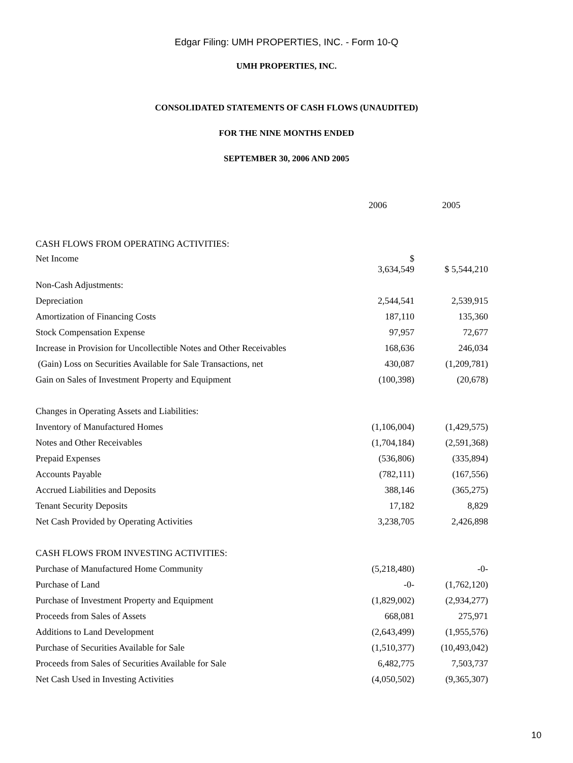Edgar Filing: UMH PROPERTIES, INC. - Form 10-Q
UMH PROPERTIES, INC.
CONSOLIDATED STATEMENTS OF CASH FLOWS (UNAUDITED)
FOR THE NINE MONTHS ENDED
SEPTEMBER 30, 2006 AND 2005
| | 2006 | 2005 |
| --- | --- | --- |
| CASH FLOWS FROM OPERATING ACTIVITIES: | | |
| Net Income | $ 3,634,549 | $ 5,544,210 |
| Non-Cash Adjustments: | | |
| Depreciation | 2,544,541 | 2,539,915 |
| Amortization of Financing Costs | 187,110 | 135,360 |
| Stock Compensation Expense | 97,957 | 72,677 |
| Increase in Provision for Uncollectible Notes and Other Receivables | 168,636 | 246,034 |
| (Gain) Loss on Securities Available for Sale Transactions, net | 430,087 | (1,209,781) |
| Gain on Sales of Investment Property and Equipment | (100,398) | (20,678) |
| Changes in Operating Assets and Liabilities: | | |
| Inventory of Manufactured Homes | (1,106,004) | (1,429,575) |
| Notes and Other Receivables | (1,704,184) | (2,591,368) |
| Prepaid Expenses | (536,806) | (335,894) |
| Accounts Payable | (782,111) | (167,556) |
| Accrued Liabilities and Deposits | 388,146 | (365,275) |
| Tenant Security Deposits | 17,182 | 8,829 |
| Net Cash Provided by Operating Activities | 3,238,705 | 2,426,898 |
| CASH FLOWS FROM INVESTING ACTIVITIES: | | |
| Purchase of Manufactured Home Community | (5,218,480) | -0- |
| Purchase of Land | -0- | (1,762,120) |
| Purchase of Investment Property and Equipment | (1,829,002) | (2,934,277) |
| Proceeds from Sales of Assets | 668,081 | 275,971 |
| Additions to Land Development | (2,643,499) | (1,955,576) |
| Purchase of Securities Available for Sale | (1,510,377) | (10,493,042) |
| Proceeds from Sales of Securities Available for Sale | 6,482,775 | 7,503,737 |
| Net Cash Used in Investing Activities | (4,050,502) | (9,365,307) |
10